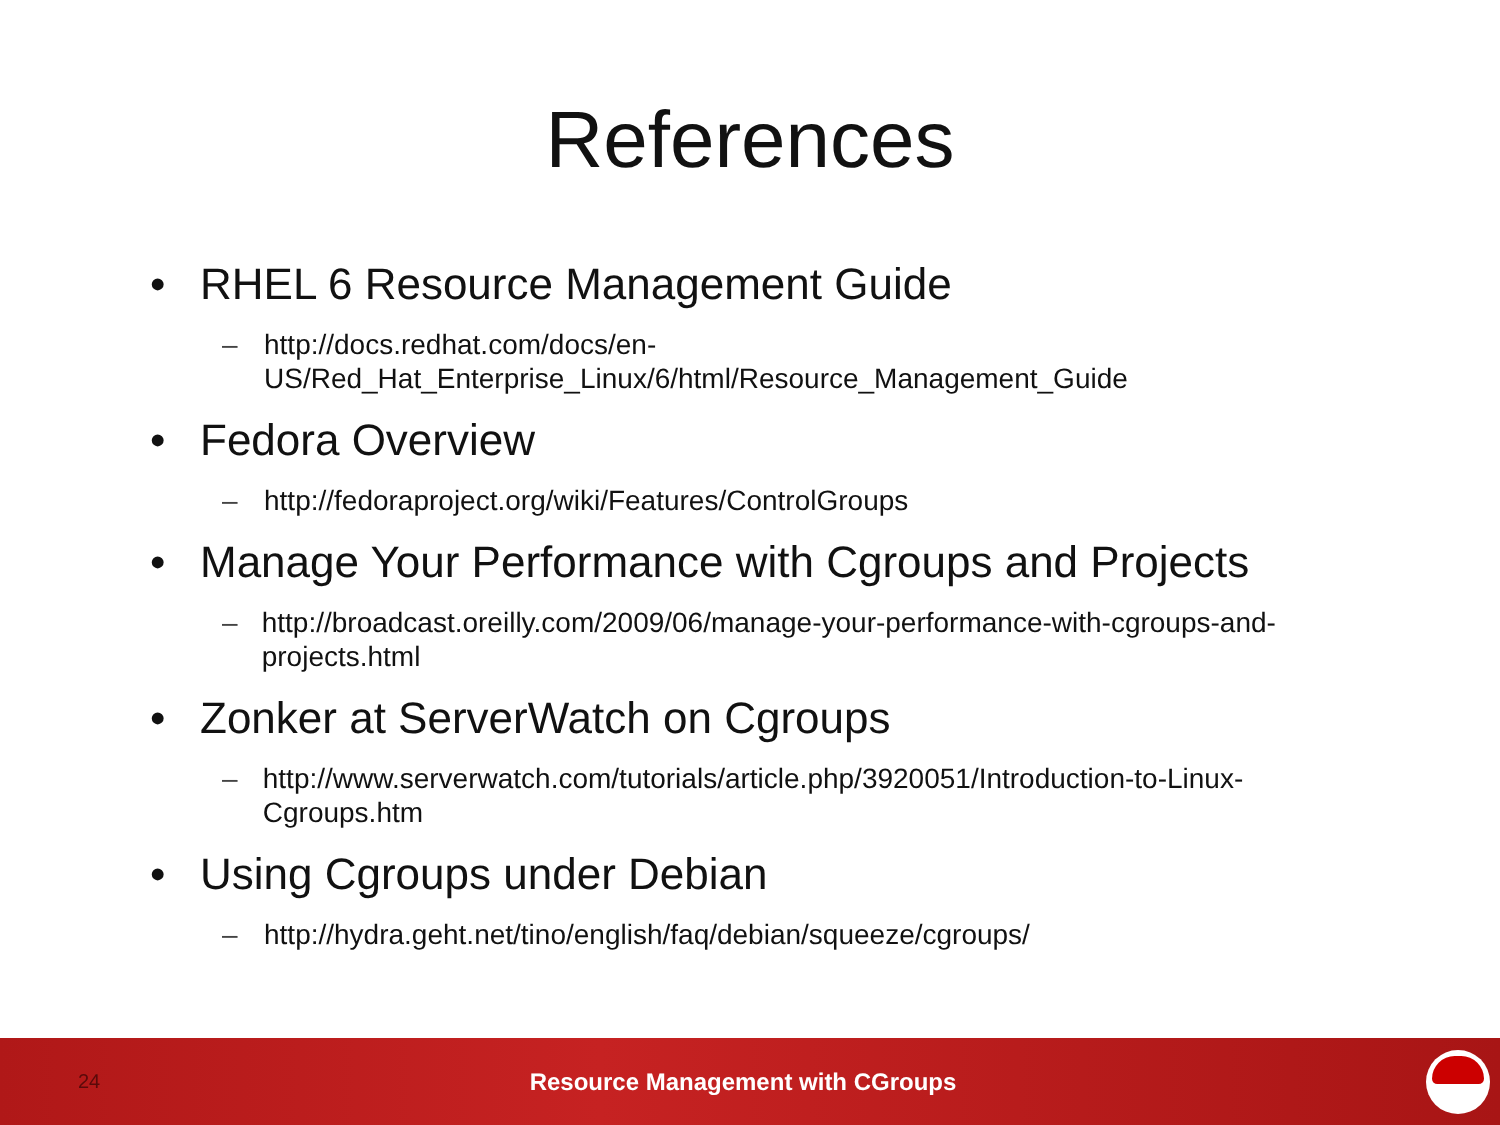References
• RHEL 6 Resource Management Guide
– http://docs.redhat.com/docs/en-
US/Red_Hat_Enterprise_Linux/6/html/Resource_Management_Guide
• Fedora Overview
– http://fedoraproject.org/wiki/Features/ControlGroups
• Manage Your Performance with Cgroups and Projects
– http://broadcast.oreilly.com/2009/06/manage-your-performance-with-cgroups-and-projects.html
• Zonker at ServerWatch on Cgroups
– http://www.serverwatch.com/tutorials/article.php/3920051/Introduction-to-Linux-Cgroups.htm
• Using Cgroups under Debian
– http://hydra.geht.net/tino/english/faq/debian/squeeze/cgroups/
24
Resource Management with CGroups